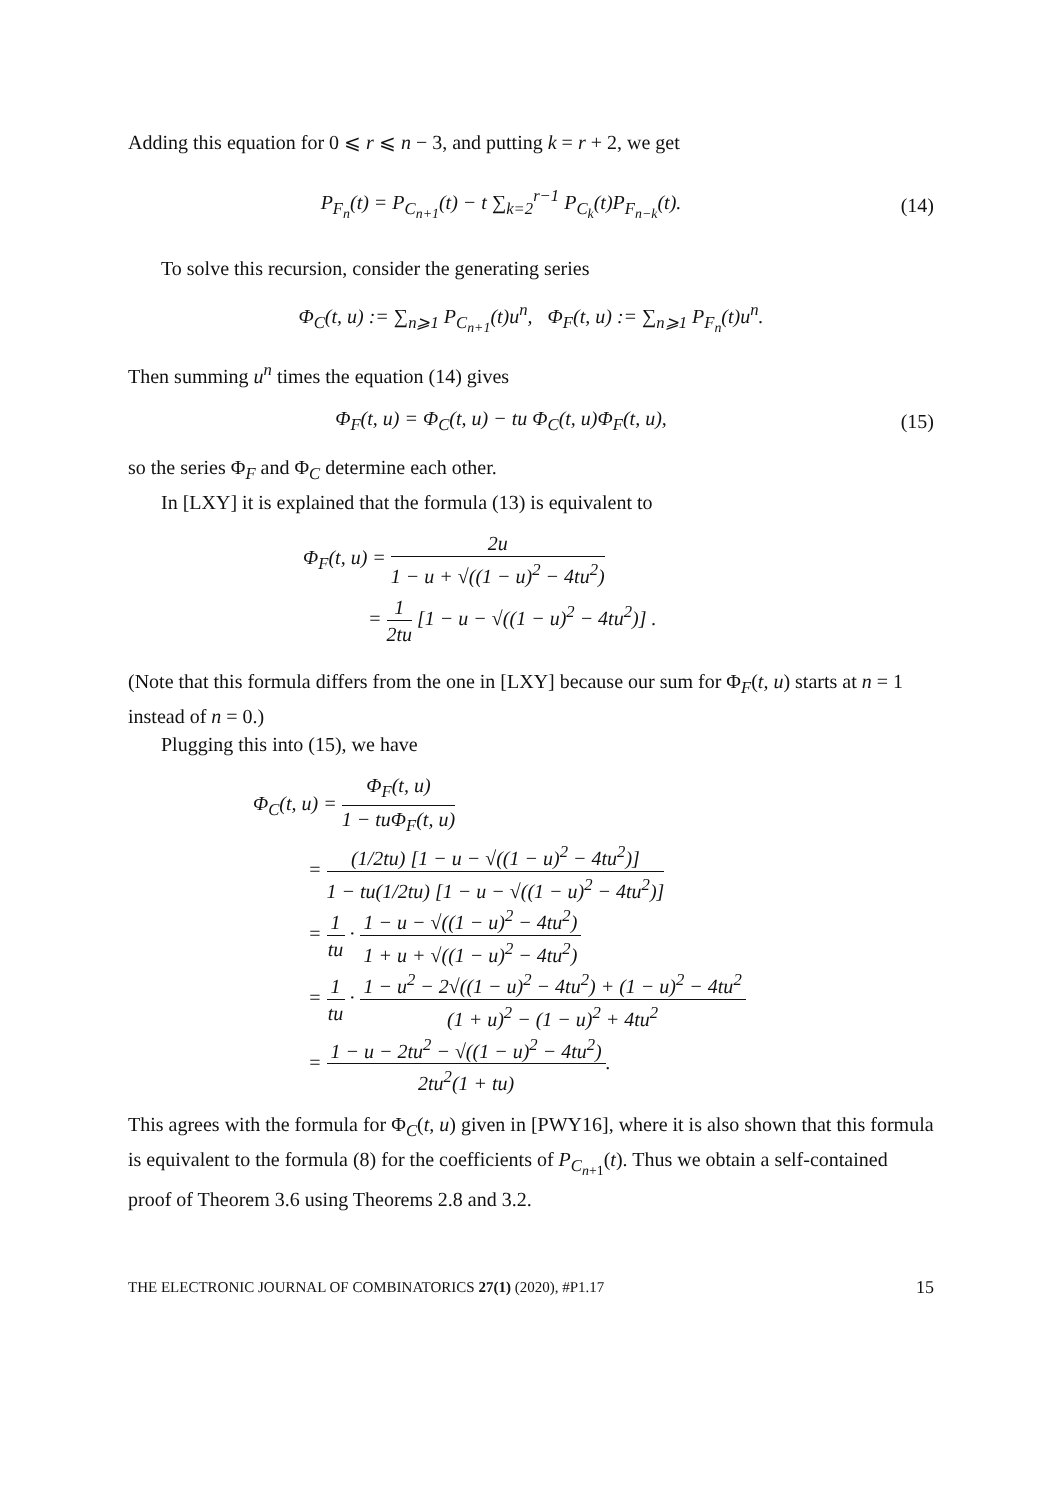Adding this equation for 0 ⩽ r ⩽ n − 3, and putting k = r + 2, we get
P<sub>F<sub>n</sub></sub>(t) = P<sub>C<sub>n+1</sub></sub>(t) − t ∑<sub>k=2</sub><sup>r−1</sup> P<sub>C<sub>k</sub></sub>(t)P<sub>F<sub>n−k</sub></sub>(t).
(14)
To solve this recursion, consider the generating series
Φ<sub>C</sub>(t, u) := ∑<sub>n⩾1</sub> P<sub>C<sub>n+1</sub></sub>(t)u<sup>n</sup>, Φ<sub>F</sub>(t, u) := ∑<sub>n⩾1</sub> P<sub>F<sub>n</sub></sub>(t)u<sup>n</sup>.
Then summing u<sup>n</sup> times the equation (14) gives
Φ<sub>F</sub>(t, u) = Φ<sub>C</sub>(t, u) − tu Φ<sub>C</sub>(t, u)Φ<sub>F</sub>(t, u),
(15)
so the series Φ<sub>F</sub> and Φ<sub>C</sub> determine each other.
In [LXY] it is explained that the formula (13) is equivalent to
Φ<sub>F</sub>(t, u) = 2u 1 − u + √((1 − u)<sup>2</sup> − 4tu<sup>2</sup>)
= 1 2tu [1 − u − √((1 − u)<sup>2</sup> − 4tu<sup>2</sup>)] .
(Note that this formula differs from the one in [LXY] because our sum for Φ<sub>F</sub>(t, u) starts at n = 1 instead of n = 0.)
Plugging this into (15), we have
Φ<sub>C</sub>(t, u) = Φ<sub>F</sub>(t, u) 1 − tuΦ<sub>F</sub>(t, u)
= (1/2tu) [1 − u − √((1 − u)<sup>2</sup> − 4tu<sup>2</sup>)] 1 − tu(1/2tu) [1 − u − √((1 − u)<sup>2</sup> − 4tu<sup>2</sup>)]
= 1 tu · 1 − u − √((1 − u)<sup>2</sup> − 4tu<sup>2</sup>) 1 + u + √((1 − u)<sup>2</sup> − 4tu<sup>2</sup>)
= 1 tu · 1 − u<sup>2</sup> − 2√((1 − u)<sup>2</sup> − 4tu<sup>2</sup>) + (1 − u)<sup>2</sup> − 4tu<sup>2</sup> (1 + u)<sup>2</sup> − (1 − u)<sup>2</sup> + 4tu<sup>2</sup>
= 1 − u − 2tu<sup>2</sup> − √((1 − u)<sup>2</sup> − 4tu<sup>2</sup>) 2tu<sup>2</sup>(1 + tu).
This agrees with the formula for Φ<sub>C</sub>(t, u) given in [PWY16], where it is also shown that this formula is equivalent to the formula (8) for the coefficients of P<sub>C<sub>n+1</sub></sub>(t). Thus we obtain a self-contained proof of Theorem 3.6 using Theorems 2.8 and 3.2.
THE ELECTRONIC JOURNAL OF COMBINATORICS 27(1) (2020), #P1.17 15